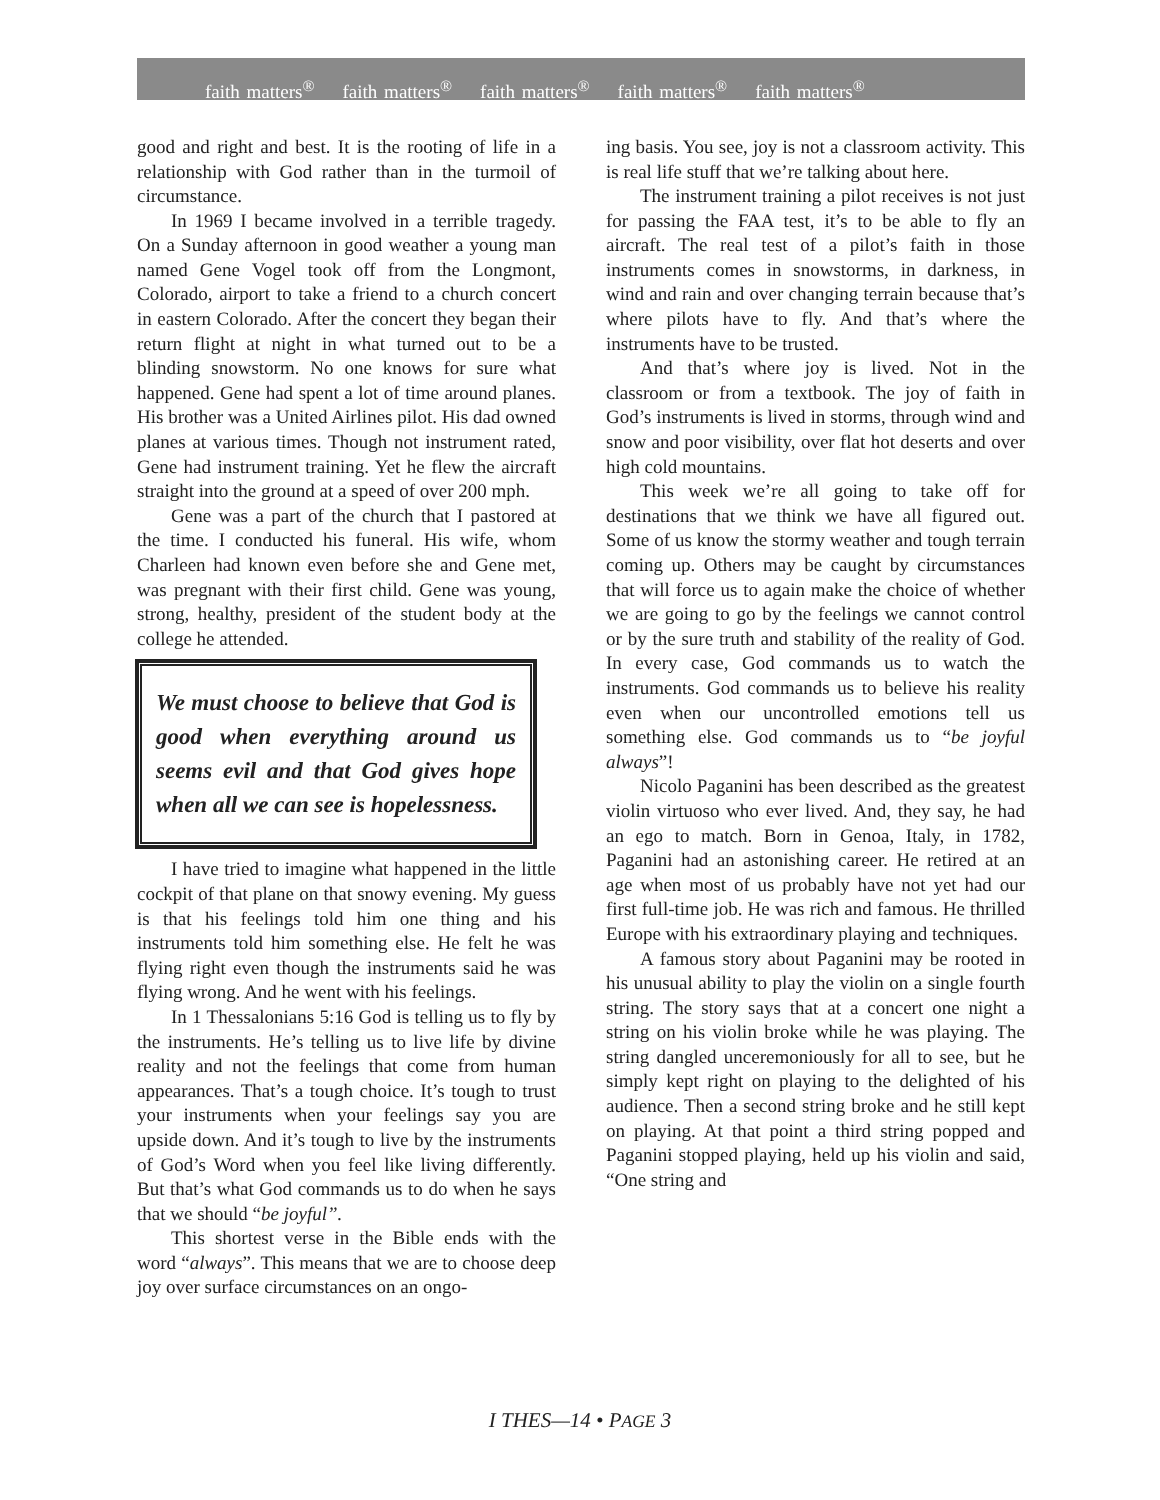faith matters<sup>®</sup> faith matters<sup>®</sup> faith matters<sup>®</sup> faith matters<sup>®</sup> faith matters<sup>®</sup>
good and right and best. It is the rooting of life in a relationship with God rather than in the turmoil of circumstance.
In 1969 I became involved in a terrible tragedy. On a Sunday afternoon in good weather a young man named Gene Vogel took off from the Longmont, Colorado, airport to take a friend to a church concert in eastern Colorado. After the concert they began their return flight at night in what turned out to be a blinding snowstorm. No one knows for sure what happened. Gene had spent a lot of time around planes. His brother was a United Airlines pilot. His dad owned planes at various times. Though not instrument rated, Gene had instrument training. Yet he flew the aircraft straight into the ground at a speed of over 200 mph.
Gene was a part of the church that I pastored at the time. I conducted his funeral. His wife, whom Charleen had known even before she and Gene met, was pregnant with their first child. Gene was young, strong, healthy, president of the student body at the college he attended.
We must choose to believe that God is good when everything around us seems evil and that God gives hope when all we can see is hopelessness.
I have tried to imagine what happened in the little cockpit of that plane on that snowy evening. My guess is that his feelings told him one thing and his instruments told him something else. He felt he was flying right even though the instruments said he was flying wrong. And he went with his feelings.
In 1 Thessalonians 5:16 God is telling us to fly by the instruments. He’s telling us to live life by divine reality and not the feelings that come from human appearances. That’s a tough choice. It’s tough to trust your instruments when your feelings say you are upside down. And it’s tough to live by the instruments of God’s Word when you feel like living differently. But that’s what God commands us to do when he says that we should “be joyful”.
This shortest verse in the Bible ends with the word “always”. This means that we are to choose deep joy over surface circumstances on an ongo-
ing basis. You see, joy is not a classroom activity. This is real life stuff that we’re talking about here.
The instrument training a pilot receives is not just for passing the FAA test, it’s to be able to fly an aircraft. The real test of a pilot’s faith in those instruments comes in snowstorms, in darkness, in wind and rain and over changing terrain because that’s where pilots have to fly. And that’s where the instruments have to be trusted.
And that’s where joy is lived. Not in the classroom or from a textbook. The joy of faith in God’s instruments is lived in storms, through wind and snow and poor visibility, over flat hot deserts and over high cold mountains.
This week we’re all going to take off for destinations that we think we have all figured out. Some of us know the stormy weather and tough terrain coming up. Others may be caught by circumstances that will force us to again make the choice of whether we are going to go by the feelings we cannot control or by the sure truth and stability of the reality of God. In every case, God commands us to watch the instruments. God commands us to believe his reality even when our uncontrolled emotions tell us something else. God commands us to “be joyful always”!
Nicolo Paganini has been described as the greatest violin virtuoso who ever lived. And, they say, he had an ego to match. Born in Genoa, Italy, in 1782, Paganini had an astonishing career. He retired at an age when most of us probably have not yet had our first full-time job. He was rich and famous. He thrilled Europe with his extraordinary playing and techniques.
A famous story about Paganini may be rooted in his unusual ability to play the violin on a single fourth string. The story says that at a concert one night a string on his violin broke while he was playing. The string dangled unceremoniously for all to see, but he simply kept right on playing to the delighted of his audience. Then a second string broke and he still kept on playing. At that point a third string popped and Paganini stopped playing, held up his violin and said, “One string and
I THES—14 • PAGE 3